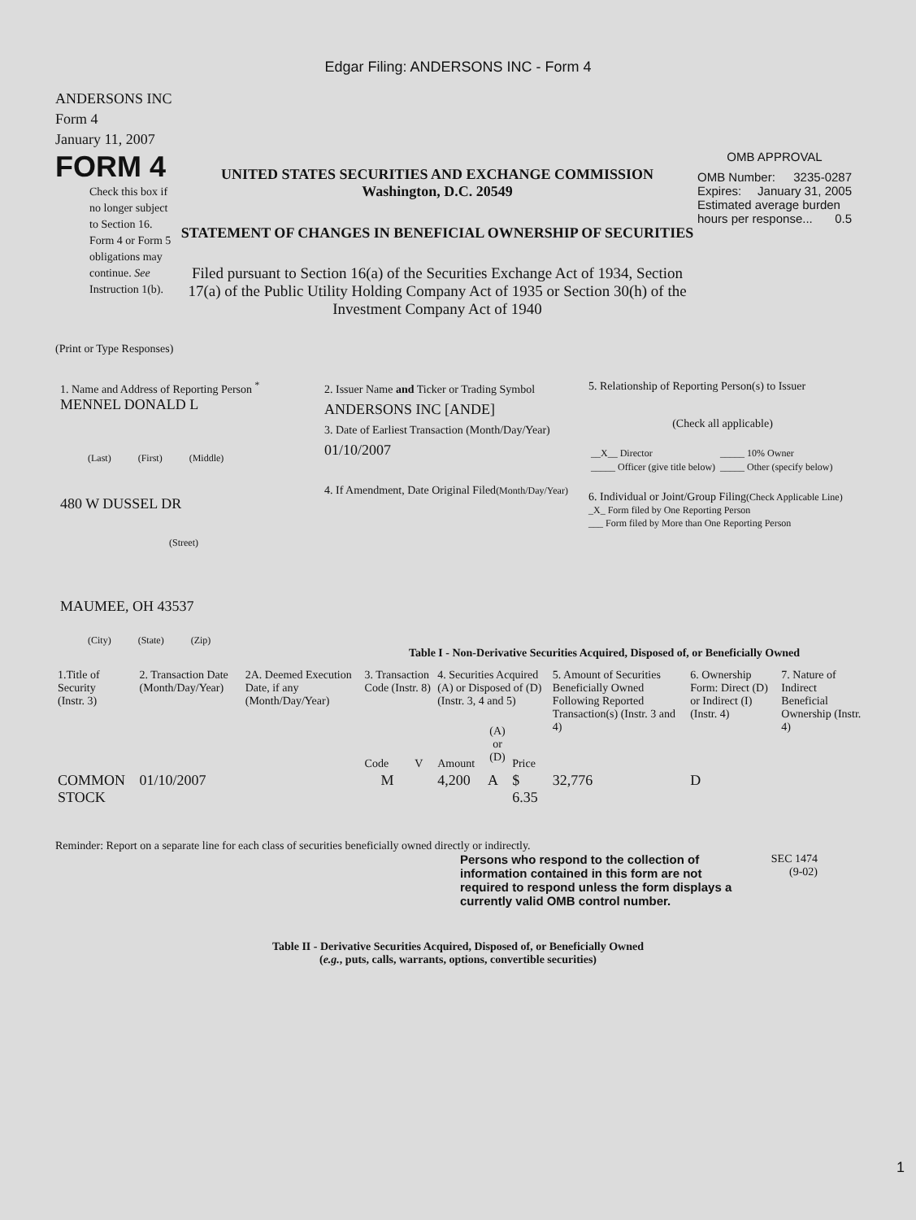Edgar Filing: ANDERSONS INC - Form 4
ANDERSONS INC
Form 4
January 11, 2007
FORM 4
Check this box if no longer subject to Section 16. Form 4 or Form 5 obligations may continue. See Instruction 1(b).
UNITED STATES SECURITIES AND EXCHANGE COMMISSION
Washington, D.C. 20549
STATEMENT OF CHANGES IN BENEFICIAL OWNERSHIP OF SECURITIES
Filed pursuant to Section 16(a) of the Securities Exchange Act of 1934, Section 17(a) of the Public Utility Holding Company Act of 1935 or Section 30(h) of the Investment Company Act of 1940
OMB APPROVAL
OMB Number: 3235-0287
Expires: January 31, 2005
Estimated average burden hours per response... 0.5
(Print or Type Responses)
1. Name and Address of Reporting Person <sup>*</sup>
MENNEL DONALD L
(Last) (First) (Middle)
480 W DUSSEL DR
(Street)
MAUMEE, OH 43537
(City) (State) (Zip)
2. Issuer Name and Ticker or Trading Symbol
ANDERSONS INC [ANDE]
3. Date of Earliest Transaction (Month/Day/Year)
01/10/2007
4. If Amendment, Date Original Filed(Month/Day/Year)
5. Relationship of Reporting Person(s) to Issuer
(Check all applicable)
| __X__ Director | _____ 10% Owner |
| _____ Officer (give title below) | _____ Other (specify below) |
6. Individual or Joint/Group Filing(Check Applicable Line)
_X_ Form filed by One Reporting Person
___ Form filed by More than One Reporting Person
Table I - Non-Derivative Securities Acquired, Disposed of, or Beneficially Owned
| 1.Title of Security (Instr. 3) | 2. Transaction Date (Month/Day/Year) | 2A. Deemed Execution Date, if any (Month/Day/Year) | 3. Transaction Code (Instr. 8) | | 4. Securities Acquired (A) or Disposed of (D) (Instr. 3, 4 and 5) | | | 5. Amount of Securities Beneficially Owned Following Reported Transaction(s) (Instr. 3 and 4) | 6. Ownership Form: Direct (D) or Indirect (I) (Instr. 4) | 7. Nature of Indirect Beneficial Ownership (Instr. 4) |
| --- | --- | --- | --- | --- | --- | --- | --- | --- | --- | --- |
| | | | Code | V | Amount | (A) or (D) | Price | | | |
| COMMON STOCK | 01/10/2007 | | M | | 4,200 | A | $ 6.35 | 32,776 | D | |
Reminder: Report on a separate line for each class of securities beneficially owned directly or indirectly.
Persons who respond to the collection of information contained in this form are not required to respond unless the form displays a currently valid OMB control number.
SEC 1474
(9-02)
Table II - Derivative Securities Acquired, Disposed of, or Beneficially Owned
(e.g., puts, calls, warrants, options, convertible securities)
1